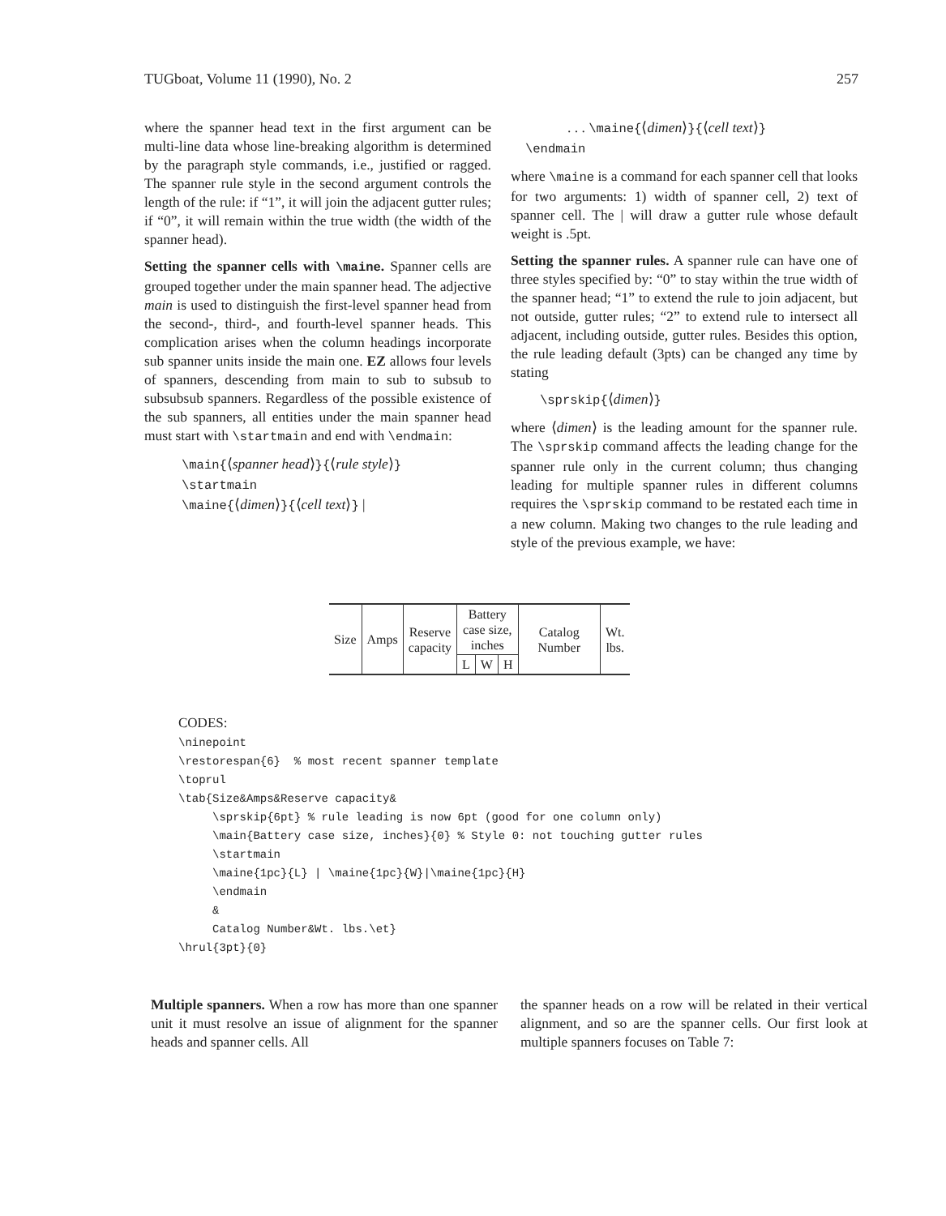TUGboat, Volume 11 (1990), No. 2 257
where the spanner head text in the first argument can be multi-line data whose line-breaking algorithm is determined by the paragraph style commands, i.e., justified or ragged. The spanner rule style in the second argument controls the length of the rule: if “1”, it will join the adjacent gutter rules; if “0”, it will remain within the true width (the width of the spanner head).
Setting the spanner cells with \maine. Spanner cells are grouped together under the main spanner head. The adjective main is used to distinguish the first-level spanner head from the second-, third-, and fourth-level spanner heads. This complication arises when the column headings incorporate sub spanner units inside the main one. EZ allows four levels of spanners, descending from main to sub to subsub to subsubsub spanners. Regardless of the possible existence of the sub spanners, all entities under the main spanner head must start with \startmain and end with \endmain:
\main{⟨spanner head⟩}{⟨rule style⟩}
\startmain
\maine{⟨dimen⟩}{⟨cell text⟩} |
. . . \maine{⟨dimen⟩}{⟨cell text⟩}
\endmain
where \maine is a command for each spanner cell that looks for two arguments: 1) width of spanner cell, 2) text of spanner cell. The | will draw a gutter rule whose default weight is .5pt.
Setting the spanner rules. A spanner rule can have one of three styles specified by: “0” to stay within the true width of the spanner head; “1” to extend the rule to join adjacent, but not outside, gutter rules; “2” to extend rule to intersect all adjacent, including outside, gutter rules. Besides this option, the rule leading default (3pts) can be changed any time by stating
\sprskip{⟨dimen⟩}
where ⟨dimen⟩ is the leading amount for the spanner rule. The \sprskip command affects the leading change for the spanner rule only in the current column; thus changing leading for multiple spanner rules in different columns requires the \sprskip command to be restated each time in a new column. Making two changes to the rule leading and style of the previous example, we have:
| Size | Amps | Reserve capacity | Battery case size, inches | | | Catalog Number | Wt. lbs. |
| | | | L | W | H | | |
CODES: \ninepoint \restorespan{6} % most recent spanner template \toprul \tab{Size&Amps&Reserve capacity& \sprskip{6pt} % rule leading is now 6pt (good for one column only) \main{Battery case size, inches}{0} % Style 0: not touching gutter rules \startmain \maine{1pc}{L} | \maine{1pc}{W}|\maine{1pc}{H} \endmain & Catalog Number&Wt. lbs.\et} \hrul{3pt}{0}
Multiple spanners. When a row has more than one spanner unit it must resolve an issue of alignment for the spanner heads and spanner cells. All
the spanner heads on a row will be related in their vertical alignment, and so are the spanner cells. Our first look at multiple spanners focuses on Table 7: